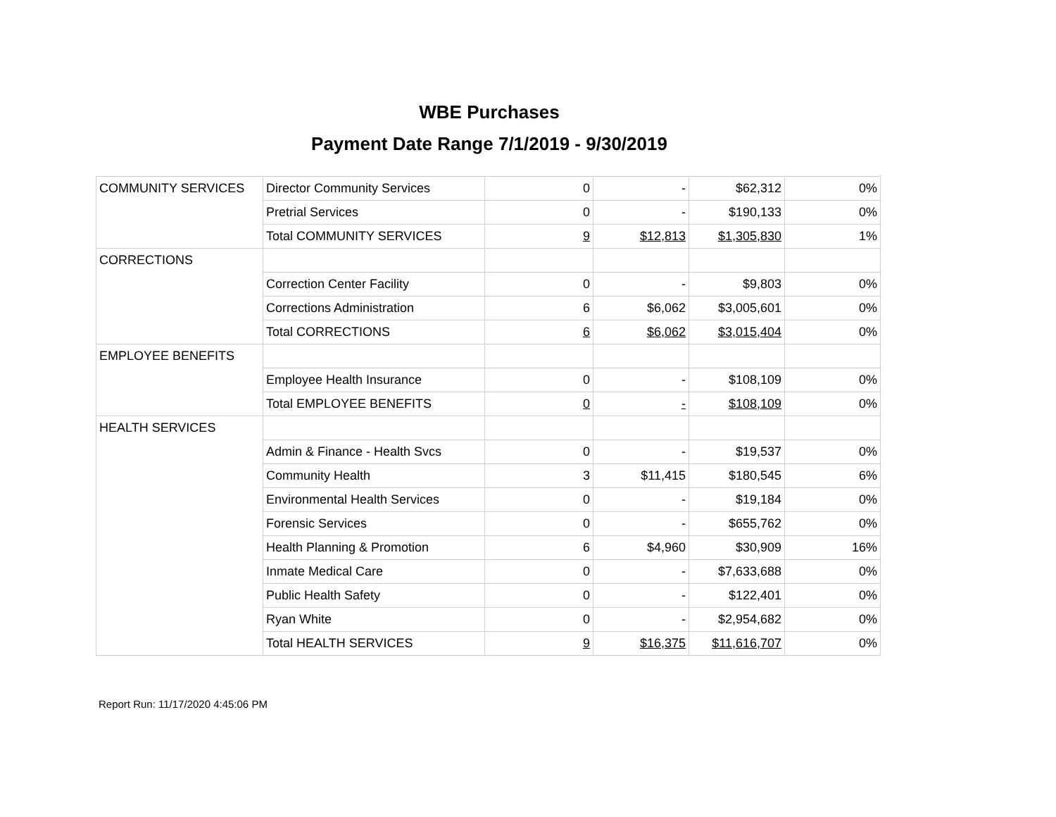WBE Purchases
Payment Date Range 7/1/2019 - 9/30/2019
| COMMUNITY SERVICES | Director Community Services | 0 | - | $62,312 | 0% |
| | Pretrial Services | 0 | - | $190,133 | 0% |
| | Total COMMUNITY SERVICES | 9 | $12,813 | $1,305,830 | 1% |
| CORRECTIONS | | | | | |
| | Correction Center Facility | 0 | - | $9,803 | 0% |
| | Corrections Administration | 6 | $6,062 | $3,005,601 | 0% |
| | Total CORRECTIONS | 6 | $6,062 | $3,015,404 | 0% |
| EMPLOYEE BENEFITS | | | | | |
| | Employee Health Insurance | 0 | - | $108,109 | 0% |
| | Total EMPLOYEE BENEFITS | 0 | - | $108,109 | 0% |
| HEALTH SERVICES | | | | | |
| | Admin & Finance - Health Svcs | 0 | - | $19,537 | 0% |
| | Community Health | 3 | $11,415 | $180,545 | 6% |
| | Environmental Health Services | 0 | - | $19,184 | 0% |
| | Forensic Services | 0 | - | $655,762 | 0% |
| | Health Planning & Promotion | 6 | $4,960 | $30,909 | 16% |
| | Inmate Medical Care | 0 | - | $7,633,688 | 0% |
| | Public Health Safety | 0 | - | $122,401 | 0% |
| | Ryan White | 0 | - | $2,954,682 | 0% |
| | Total HEALTH SERVICES | 9 | $16,375 | $11,616,707 | 0% |
Report Run: 11/17/2020 4:45:06 PM